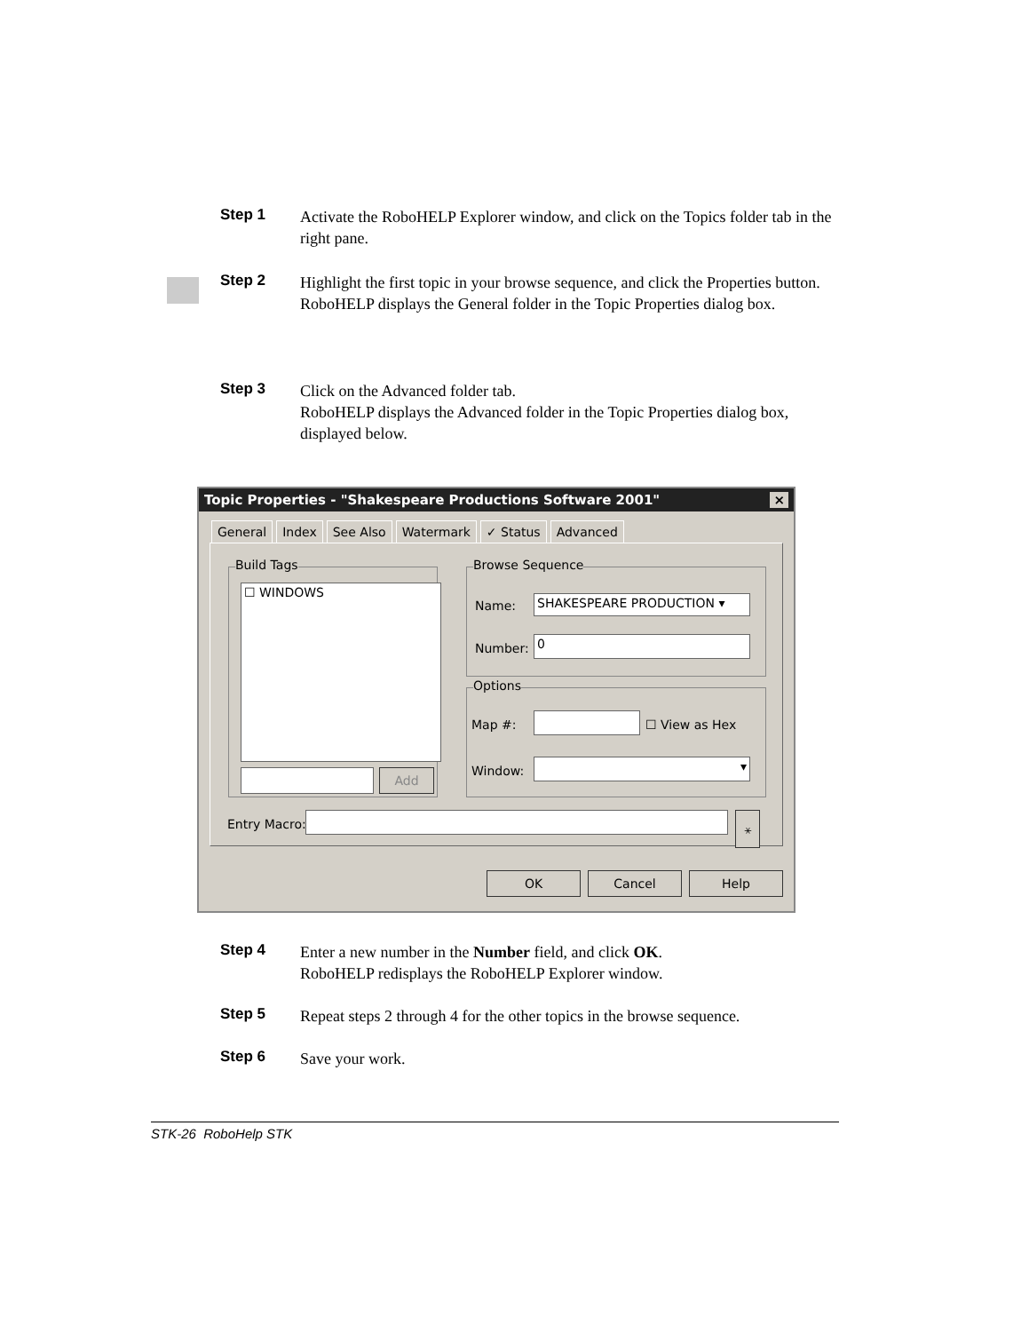Step 1
Activate the RoboHELP Explorer window, and click on the Topics folder tab in the right pane.
Step 2
Highlight the first topic in your browse sequence, and click the Properties button.
RoboHELP displays the General folder in the Topic Properties dialog box.
Step 3
Click on the Advanced folder tab.
RoboHELP displays the Advanced folder in the Topic Properties dialog box, displayed below.
Topic Properties - "Shakespeare Productions Software 2001" ×
General Index See Also Watermark ✓ Status Advanced
Build Tags
☐ WINDOWS
Add
Browse Sequence
Name: SHAKESPEARE PRODUCTION ▾
Number: 0
Options
Map #: ☐ View as Hex
Window: ▾
Entry Macro: ⚹
OK Cancel Help
Step 4
Enter a new number in the Number field, and click OK.
RoboHELP redisplays the RoboHELP Explorer window.
Step 5
Repeat steps 2 through 4 for the other topics in the browse sequence.
Step 6
Save your work.
STK-26 RoboHelp STK